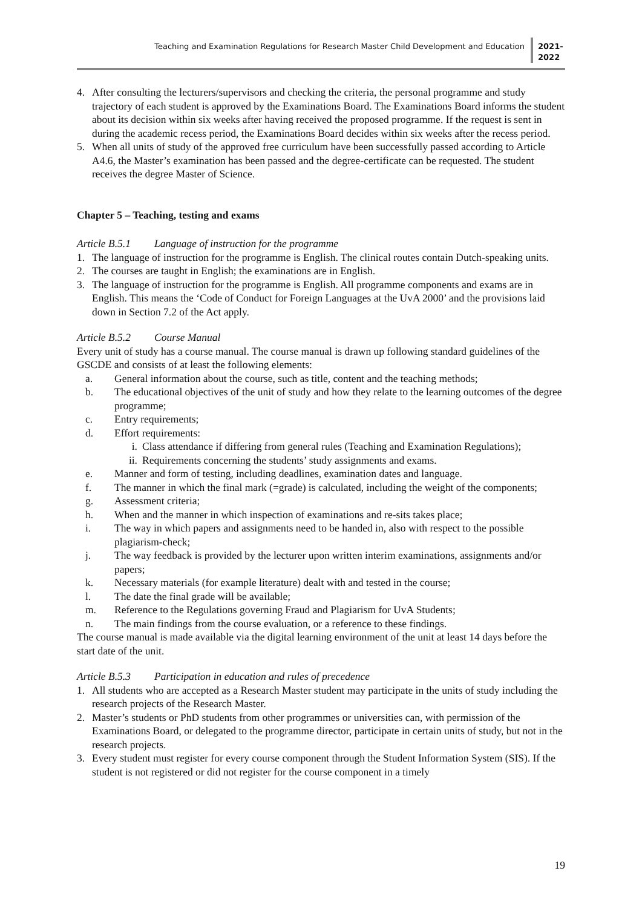Teaching and Examination Regulations for Research Master Child Development and Education
2021-
2022
4. After consulting the lecturers/supervisors and checking the criteria, the personal programme and study trajectory of each student is approved by the Examinations Board. The Examinations Board informs the student about its decision within six weeks after having received the proposed programme. If the request is sent in during the academic recess period, the Examinations Board decides within six weeks after the recess period.
5. When all units of study of the approved free curriculum have been successfully passed according to Article A4.6, the Master’s examination has been passed and the degree-certificate can be requested. The student receives the degree Master of Science.
Chapter 5 – Teaching, testing and exams
Article B.5.1 Language of instruction for the programme
1. The language of instruction for the programme is English. The clinical routes contain Dutch-speaking units.
2. The courses are taught in English; the examinations are in English.
3. The language of instruction for the programme is English. All programme components and exams are in English. This means the ‘Code of Conduct for Foreign Languages at the UvA 2000’ and the provisions laid down in Section 7.2 of the Act apply.
Article B.5.2 Course Manual
Every unit of study has a course manual. The course manual is drawn up following standard guidelines of the GSCDE and consists of at least the following elements:
a. General information about the course, such as title, content and the teaching methods;
b. The educational objectives of the unit of study and how they relate to the learning outcomes of the degree programme;
c. Entry requirements;
d. Effort requirements:
i. Class attendance if differing from general rules (Teaching and Examination Regulations);
ii. Requirements concerning the students’ study assignments and exams.
e. Manner and form of testing, including deadlines, examination dates and language.
f. The manner in which the final mark (=grade) is calculated, including the weight of the components;
g. Assessment criteria;
h. When and the manner in which inspection of examinations and re-sits takes place;
i. The way in which papers and assignments need to be handed in, also with respect to the possible plagiarism-check;
j. The way feedback is provided by the lecturer upon written interim examinations, assignments and/or papers;
k. Necessary materials (for example literature) dealt with and tested in the course;
l. The date the final grade will be available;
m. Reference to the Regulations governing Fraud and Plagiarism for UvA Students;
n. The main findings from the course evaluation, or a reference to these findings.
The course manual is made available via the digital learning environment of the unit at least 14 days before the start date of the unit.
Article B.5.3 Participation in education and rules of precedence
1. All students who are accepted as a Research Master student may participate in the units of study including the research projects of the Research Master.
2. Master’s students or PhD students from other programmes or universities can, with permission of the Examinations Board, or delegated to the programme director, participate in certain units of study, but not in the research projects.
3. Every student must register for every course component through the Student Information System (SIS). If the student is not registered or did not register for the course component in a timely
19